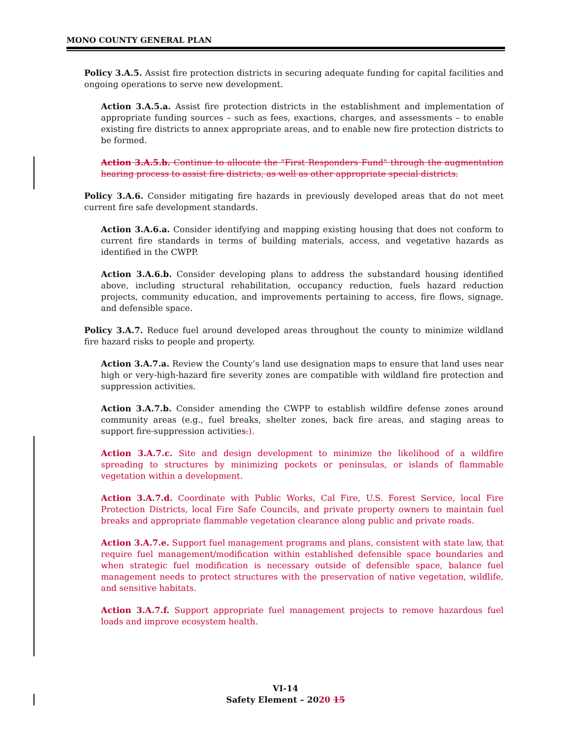MONO COUNTY GENERAL PLAN
Policy 3.A.5. Assist fire protection districts in securing adequate funding for capital facilities and ongoing operations to serve new development.
Action 3.A.5.a. Assist fire protection districts in the establishment and implementation of appropriate funding sources – such as fees, exactions, charges, and assessments – to enable existing fire districts to annex appropriate areas, and to enable new fire protection districts to be formed.
Action 3.A.5.b. Continue to allocate the "First Responders Fund" through the augmentation hearing process to assist fire districts, as well as other appropriate special districts.
Policy 3.A.6. Consider mitigating fire hazards in previously developed areas that do not meet current fire safe development standards.
Action 3.A.6.a. Consider identifying and mapping existing housing that does not conform to current fire standards in terms of building materials, access, and vegetative hazards as identified in the CWPP.
Action 3.A.6.b. Consider developing plans to address the substandard housing identified above, including structural rehabilitation, occupancy reduction, fuels hazard reduction projects, community education, and improvements pertaining to access, fire flows, signage, and defensible space.
Policy 3.A.7. Reduce fuel around developed areas throughout the county to minimize wildland fire hazard risks to people and property.
Action 3.A.7.a. Review the County’s land use designation maps to ensure that land uses near high or very-high-hazard fire severity zones are compatible with wildland fire protection and suppression activities.
Action 3.A.7.b. Consider amending the CWPP to establish wildfire defense zones around community areas (e.g., fuel breaks, shelter zones, back fire areas, and staging areas to support fire-suppression activities.).
Action 3.A.7.c. Site and design development to minimize the likelihood of a wildfire spreading to structures by minimizing pockets or peninsulas, or islands of flammable vegetation within a development.
Action 3.A.7.d. Coordinate with Public Works, Cal Fire, U.S. Forest Service, local Fire Protection Districts, local Fire Safe Councils, and private property owners to maintain fuel breaks and appropriate flammable vegetation clearance along public and private roads.
Action 3.A.7.e. Support fuel management programs and plans, consistent with state law, that require fuel management/modification within established defensible space boundaries and when strategic fuel modification is necessary outside of defensible space, balance fuel management needs to protect structures with the preservation of native vegetation, wildlife, and sensitive habitats.
Action 3.A.7.f. Support appropriate fuel management projects to remove hazardous fuel loads and improve ecosystem health.
VI-14
Safety Element – 2020 15